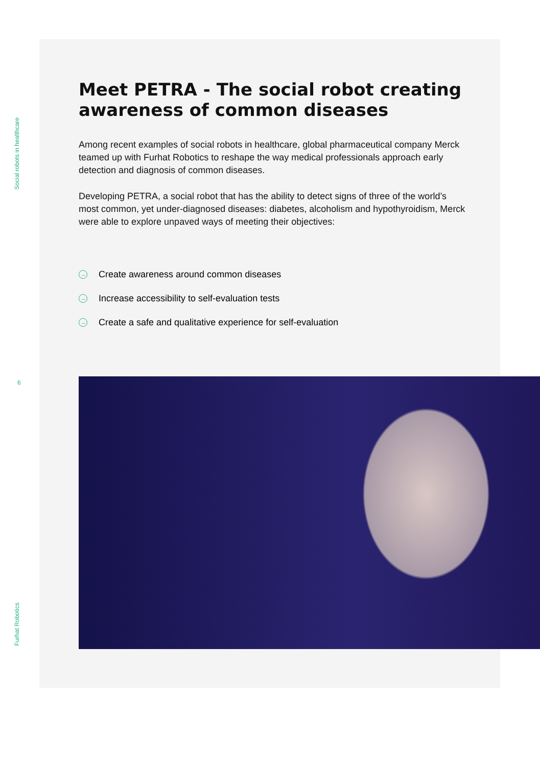Social robots in healthcare
6
Furhat Robotics
Meet PETRA - The social robot creating awareness of common diseases
Among recent examples of social robots in healthcare, global pharmaceutical company Merck teamed up with Furhat Robotics to reshape the way medical professionals approach early detection and diagnosis of common diseases.
Developing PETRA, a social robot that has the ability to detect signs of three of the world’s most common, yet under-diagnosed diseases: diabetes, alcoholism and hypothyroidism, Merck were able to explore unpaved ways of meeting their objectives:
→ Create awareness around common diseases
→ Increase accessibility to self-evaluation tests
→ Create a safe and qualitative experience for self-evaluation